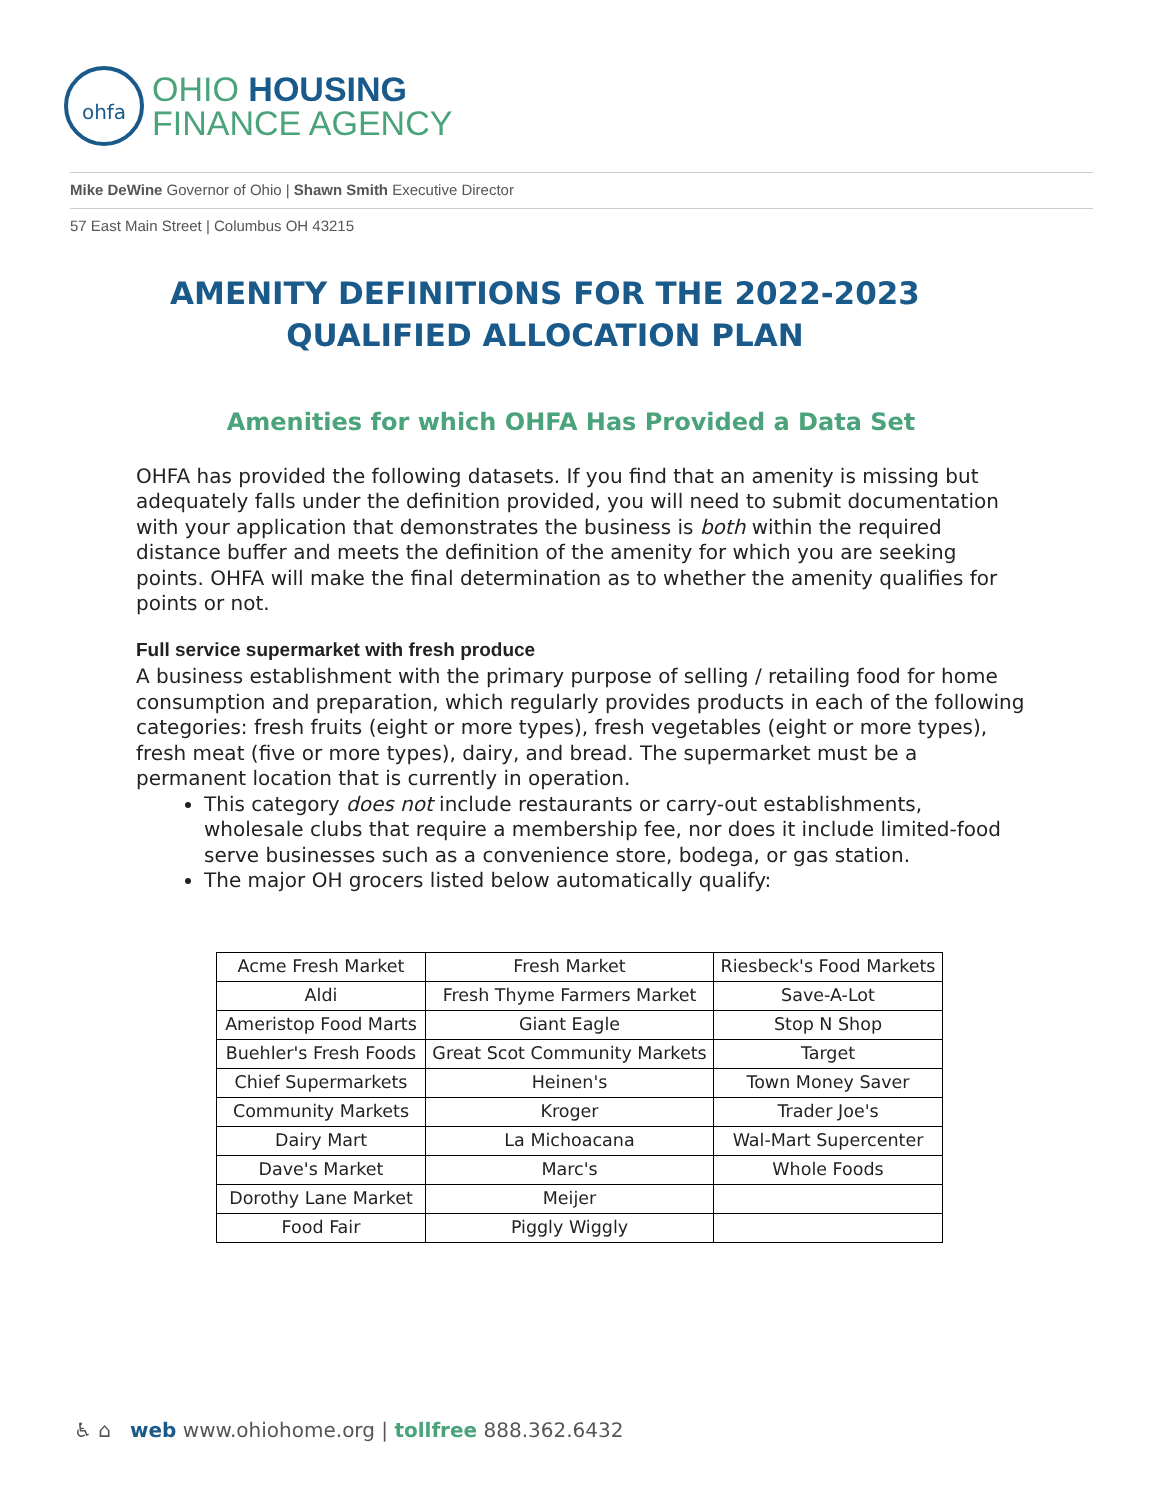ohfa
OHIO HOUSING
FINANCE AGENCY
Mike DeWine Governor of Ohio | Shawn Smith Executive Director
57 East Main Street | Columbus OH 43215
AMENITY DEFINITIONS FOR THE 2022-2023 QUALIFIED ALLOCATION PLAN
Amenities for which OHFA Has Provided a Data Set
OHFA has provided the following datasets. If you find that an amenity is missing but adequately falls under the definition provided, you will need to submit documentation with your application that demonstrates the business is both within the required distance buffer and meets the definition of the amenity for which you are seeking points. OHFA will make the final determination as to whether the amenity qualifies for points or not.
Full service supermarket with fresh produce
A business establishment with the primary purpose of selling / retailing food for home consumption and preparation, which regularly provides products in each of the following categories: fresh fruits (eight or more types), fresh vegetables (eight or more types), fresh meat (five or more types), dairy, and bread. The supermarket must be a permanent location that is currently in operation.
This category does not include restaurants or carry-out establishments, wholesale clubs that require a membership fee, nor does it include limited-food serve businesses such as a convenience store, bodega, or gas station.
The major OH grocers listed below automatically qualify:
| Acme Fresh Market | Fresh Market | Riesbeck's Food Markets |
| Aldi | Fresh Thyme Farmers Market | Save-A-Lot |
| Ameristop Food Marts | Giant Eagle | Stop N Shop |
| Buehler's Fresh Foods | Great Scot Community Markets | Target |
| Chief Supermarkets | Heinen's | Town Money Saver |
| Community Markets | Kroger | Trader Joe's |
| Dairy Mart | La Michoacana | Wal-Mart Supercenter |
| Dave's Market | Marc's | Whole Foods |
| Dorothy Lane Market | Meijer | |
| Food Fair | Piggly Wiggly | |
♿ ⌂ web www.ohiohome.org | tollfree 888.362.6432